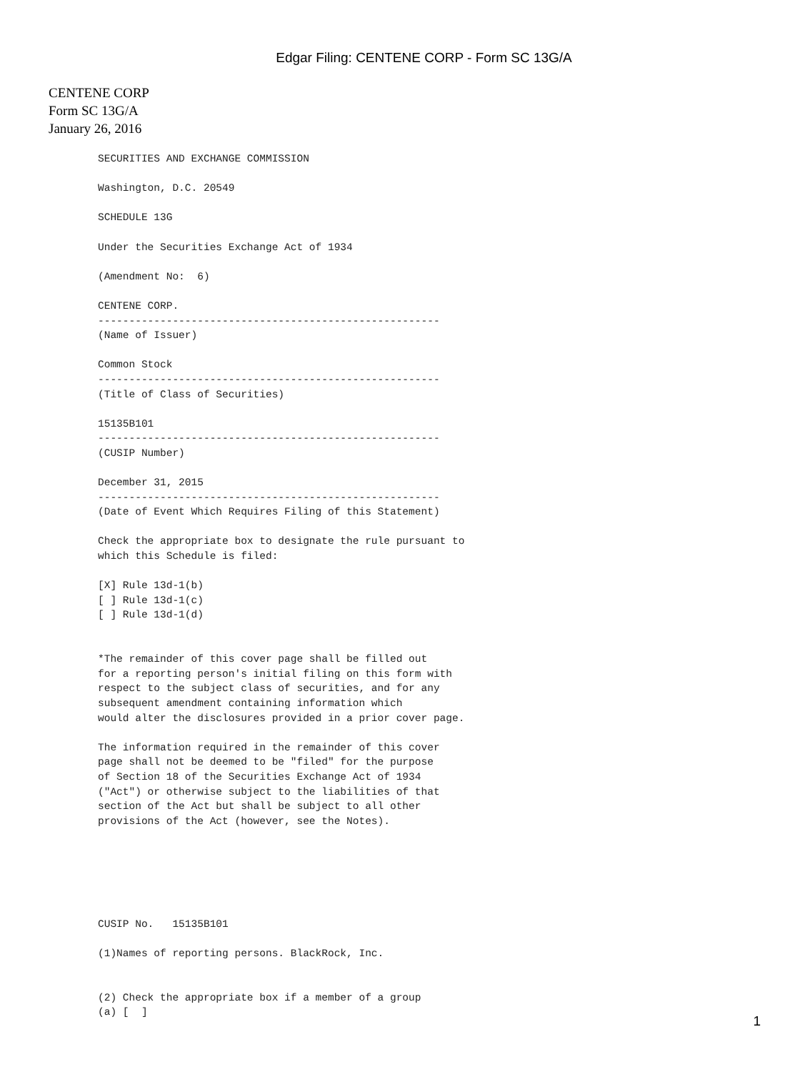Edgar Filing: CENTENE CORP - Form SC 13G/A
CENTENE CORP
Form SC 13G/A
January 26, 2016
SECURITIES AND EXCHANGE COMMISSION

Washington, D.C. 20549

SCHEDULE 13G

Under the Securities Exchange Act of 1934

(Amendment No:  6)

CENTENE CORP.
-------------------------------------------------------
(Name of Issuer)

Common Stock
-------------------------------------------------------
(Title of Class of Securities)

15135B101
-------------------------------------------------------
(CUSIP Number)

December 31, 2015
-------------------------------------------------------
(Date of Event Which Requires Filing of this Statement)

Check the appropriate box to designate the rule pursuant to
which this Schedule is filed:

[X] Rule 13d-1(b)
[ ] Rule 13d-1(c)
[ ] Rule 13d-1(d)


*The remainder of this cover page shall be filled out
for a reporting person's initial filing on this form with
respect to the subject class of securities, and for any
subsequent amendment containing information which
would alter the disclosures provided in a prior cover page.

The information required in the remainder of this cover
page shall not be deemed to be "filed" for the purpose
of Section 18 of the Securities Exchange Act of 1934
("Act") or otherwise subject to the liabilities of that
section of the Act but shall be subject to all other
provisions of the Act (however, see the Notes).






CUSIP No.   15135B101

(1)Names of reporting persons. BlackRock, Inc.


(2) Check the appropriate box if a member of a group
(a) [  ]
1